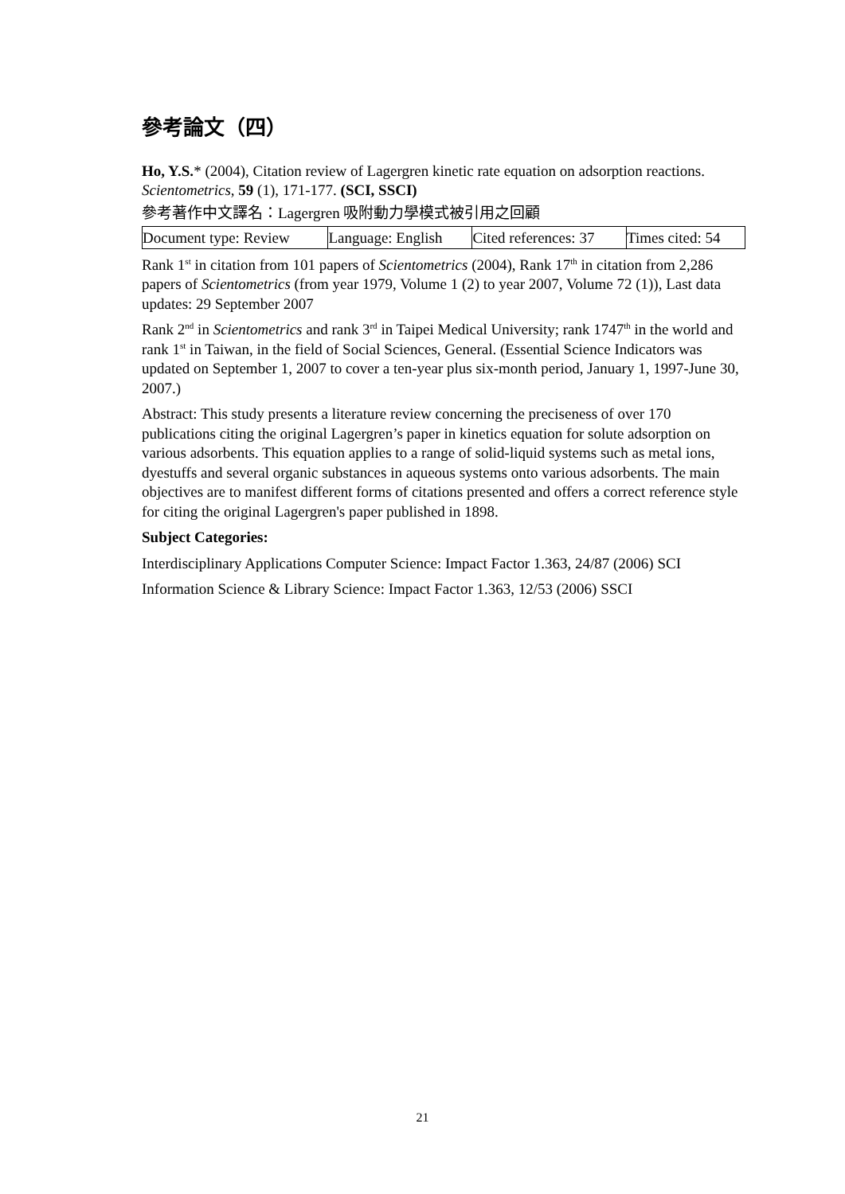參考論文（四）
Ho, Y.S.* (2004), Citation review of Lagergren kinetic rate equation on adsorption reactions. Scientometrics, 59 (1), 171-177. (SCI, SSCI)
參考著作中文譯名：Lagergren 吸附動力學模式被引用之回顧
| Document type: Review | Language: English | Cited references: 37 | Times cited: 54 |
Rank 1<sup>st</sup> in citation from 101 papers of Scientometrics (2004), Rank 17<sup>th</sup> in citation from 2,286 papers of Scientometrics (from year 1979, Volume 1 (2) to year 2007, Volume 72 (1)), Last data updates: 29 September 2007
Rank 2<sup>nd</sup> in Scientometrics and rank 3<sup>rd</sup> in Taipei Medical University; rank 1747<sup>th</sup> in the world and rank 1<sup>st</sup> in Taiwan, in the field of Social Sciences, General. (Essential Science Indicators was updated on September 1, 2007 to cover a ten-year plus six-month period, January 1, 1997-June 30, 2007.)
Abstract: This study presents a literature review concerning the preciseness of over 170 publications citing the original Lagergren’s paper in kinetics equation for solute adsorption on various adsorbents. This equation applies to a range of solid-liquid systems such as metal ions, dyestuffs and several organic substances in aqueous systems onto various adsorbents. The main objectives are to manifest different forms of citations presented and offers a correct reference style for citing the original Lagergren's paper published in 1898.
Subject Categories:
Interdisciplinary Applications Computer Science: Impact Factor 1.363, 24/87 (2006) SCI
Information Science & Library Science: Impact Factor 1.363, 12/53 (2006) SSCI
21